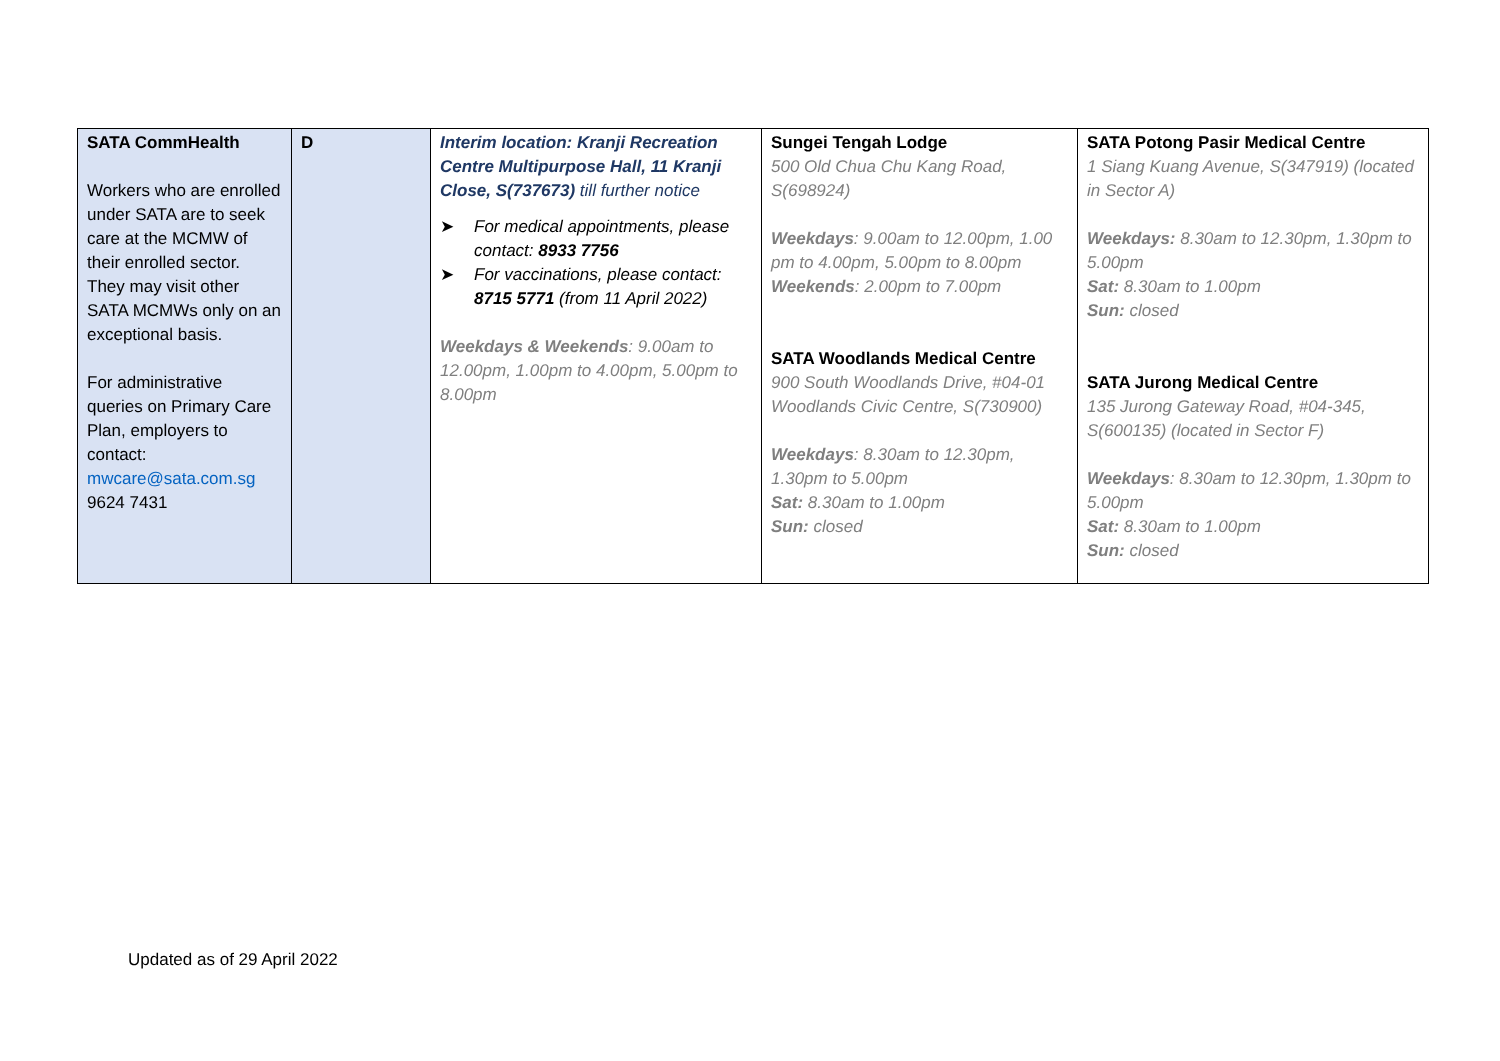| SATA CommHealth Workers who are enrolled under SATA are to seek care at the MCMW of their enrolled sector. They may visit other SATA MCMWs only on an exceptional basis. For administrative queries on Primary Care Plan, employers to contact: mwcare@sata.com.sg 9624 7431 | D | Interim location: Kranji Recreation Centre Multipurpose Hall, 11 Kranji Close, S(737673) till further notice ➤ For medical appointments, please contact: 8933 7756 ➤ For vaccinations, please contact: 8715 5771 (from 11 April 2022) Weekdays & Weekends : 9.00am to 12.00pm, 1.00pm to 4.00pm, 5.00pm to 8.00pm | Sungei Tengah Lodge 500 Old Chua Chu Kang Road, S(698924) Weekdays : 9.00am to 12.00pm, 1.00 pm to 4.00pm, 5.00pm to 8.00pm Weekends : 2.00pm to 7.00pm SATA Woodlands Medical Centre 900 South Woodlands Drive, #04-01 Woodlands Civic Centre, S(730900) Weekdays : 8.30am to 12.30pm, 1.30pm to 5.00pm Sat: 8.30am to 1.00pm Sun: closed | SATA Potong Pasir Medical Centre 1 Siang Kuang Avenue, S(347919) (located in Sector A) Weekdays: 8.30am to 12.30pm, 1.30pm to 5.00pm Sat: 8.30am to 1.00pm Sun: closed SATA Jurong Medical Centre 135 Jurong Gateway Road, #04-345, S(600135) (located in Sector F) Weekdays : 8.30am to 12.30pm, 1.30pm to 5.00pm Sat: 8.30am to 1.00pm Sun: closed |
Updated as of 29 April 2022